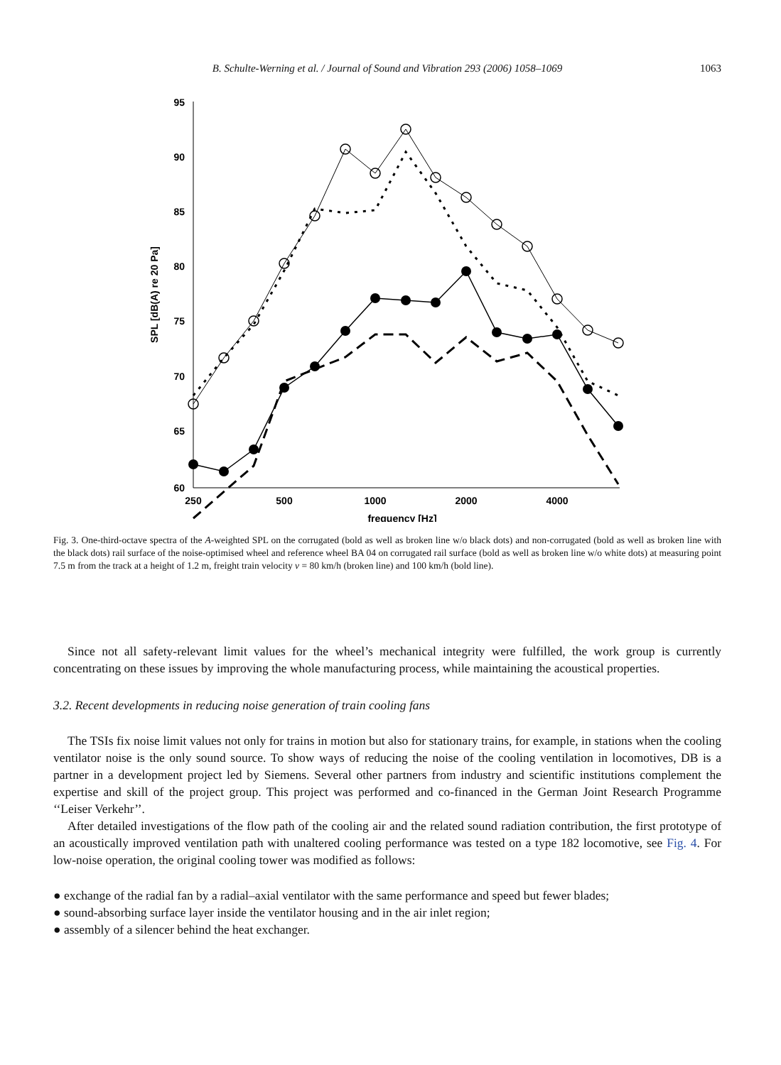B. Schulte-Werning et al. / Journal of Sound and Vibration 293 (2006) 1058–1069 1063
95
90
85
80
75
70
65
60
250
500
1000
2000
4000
frequency [Hz]
SPL [dB(A) re 20 Pa]
Fig. 3. One-third-octave spectra of the A-weighted SPL on the corrugated (bold as well as broken line w/o black dots) and non-corrugated (bold as well as broken line with the black dots) rail surface of the noise-optimised wheel and reference wheel BA 04 on corrugated rail surface (bold as well as broken line w/o white dots) at measuring point 7.5 m from the track at a height of 1.2 m, freight train velocity v = 80 km/h (broken line) and 100 km/h (bold line).
Since not all safety-relevant limit values for the wheel’s mechanical integrity were fulfilled, the work group is currently concentrating on these issues by improving the whole manufacturing process, while maintaining the acoustical properties.
3.2. Recent developments in reducing noise generation of train cooling fans
The TSIs fix noise limit values not only for trains in motion but also for stationary trains, for example, in stations when the cooling ventilator noise is the only sound source. To show ways of reducing the noise of the cooling ventilation in locomotives, DB is a partner in a development project led by Siemens. Several other partners from industry and scientific institutions complement the expertise and skill of the project group. This project was performed and co-financed in the German Joint Research Programme ‘‘Leiser Verkehr’’.
After detailed investigations of the flow path of the cooling air and the related sound radiation contribution, the first prototype of an acoustically improved ventilation path with unaltered cooling performance was tested on a type 182 locomotive, see Fig. 4. For low-noise operation, the original cooling tower was modified as follows:
● exchange of the radial fan by a radial–axial ventilator with the same performance and speed but fewer blades;
● sound-absorbing surface layer inside the ventilator housing and in the air inlet region;
● assembly of a silencer behind the heat exchanger.